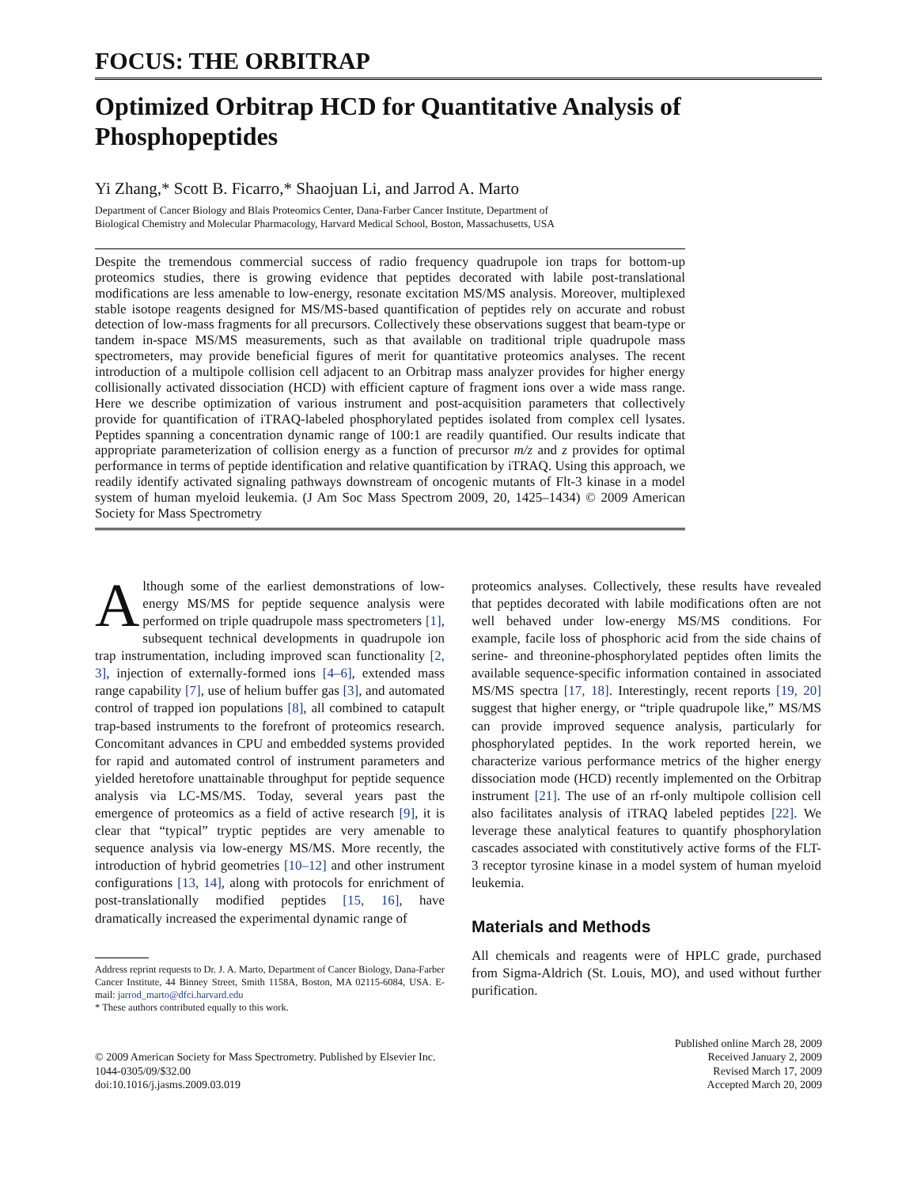FOCUS: THE ORBITRAP
Optimized Orbitrap HCD for Quantitative Analysis of Phosphopeptides
Yi Zhang,* Scott B. Ficarro,* Shaojuan Li, and Jarrod A. Marto
Department of Cancer Biology and Blais Proteomics Center, Dana-Farber Cancer Institute, Department of
Biological Chemistry and Molecular Pharmacology, Harvard Medical School, Boston, Massachusetts, USA
Despite the tremendous commercial success of radio frequency quadrupole ion traps for bottom-up proteomics studies, there is growing evidence that peptides decorated with labile post-translational modifications are less amenable to low-energy, resonate excitation MS/MS analysis. Moreover, multiplexed stable isotope reagents designed for MS/MS-based quantification of peptides rely on accurate and robust detection of low-mass fragments for all precursors. Collectively these observations suggest that beam-type or tandem in-space MS/MS measurements, such as that available on traditional triple quadrupole mass spectrometers, may provide beneficial figures of merit for quantitative proteomics analyses. The recent introduction of a multipole collision cell adjacent to an Orbitrap mass analyzer provides for higher energy collisionally activated dissociation (HCD) with efficient capture of fragment ions over a wide mass range. Here we describe optimization of various instrument and post-acquisition parameters that collectively provide for quantification of iTRAQ-labeled phosphorylated peptides isolated from complex cell lysates. Peptides spanning a concentration dynamic range of 100:1 are readily quantified. Our results indicate that appropriate parameterization of collision energy as a function of precursor m/z and z provides for optimal performance in terms of peptide identification and relative quantification by iTRAQ. Using this approach, we readily identify activated signaling pathways downstream of oncogenic mutants of Flt-3 kinase in a model system of human myeloid leukemia. (J Am Soc Mass Spectrom 2009, 20, 1425–1434) © 2009 American Society for Mass Spectrometry
Although some of the earliest demonstrations of low-energy MS/MS for peptide sequence analysis were performed on triple quadrupole mass spectrometers [1], subsequent technical developments in quadrupole ion trap instrumentation, including improved scan functionality [2, 3], injection of externally-formed ions [4–6], extended mass range capability [7], use of helium buffer gas [3], and automated control of trapped ion populations [8], all combined to catapult trap-based instruments to the forefront of proteomics research. Concomitant advances in CPU and embedded systems provided for rapid and automated control of instrument parameters and yielded heretofore unattainable throughput for peptide sequence analysis via LC-MS/MS. Today, several years past the emergence of proteomics as a field of active research [9], it is clear that “typical” tryptic peptides are very amenable to sequence analysis via low-energy MS/MS. More recently, the introduction of hybrid geometries [10–12] and other instrument configurations [13, 14], along with protocols for enrichment of post-translationally modified peptides [15, 16], have dramatically increased the experimental dynamic range of
Address reprint requests to Dr. J. A. Marto, Department of Cancer Biology, Dana-Farber Cancer Institute, 44 Binney Street, Smith 1158A, Boston, MA 02115-6084, USA. E-mail: jarrod_marto@dfci.harvard.edu
* These authors contributed equally to this work.
proteomics analyses. Collectively, these results have revealed that peptides decorated with labile modifications often are not well behaved under low-energy MS/MS conditions. For example, facile loss of phosphoric acid from the side chains of serine- and threonine-phosphorylated peptides often limits the available sequence-specific information contained in associated MS/MS spectra [17, 18]. Interestingly, recent reports [19, 20] suggest that higher energy, or “triple quadrupole like,” MS/MS can provide improved sequence analysis, particularly for phosphorylated peptides. In the work reported herein, we characterize various performance metrics of the higher energy dissociation mode (HCD) recently implemented on the Orbitrap instrument [21]. The use of an rf-only multipole collision cell also facilitates analysis of iTRAQ labeled peptides [22]. We leverage these analytical features to quantify phosphorylation cascades associated with constitutively active forms of the FLT-3 receptor tyrosine kinase in a model system of human myeloid leukemia.
Materials and Methods
All chemicals and reagents were of HPLC grade, purchased from Sigma-Aldrich (St. Louis, MO), and used without further purification.
© 2009 American Society for Mass Spectrometry. Published by Elsevier Inc.
1044-0305/09/$32.00
doi:10.1016/j.jasms.2009.03.019
Published online March 28, 2009
Received January 2, 2009
Revised March 17, 2009
Accepted March 20, 2009